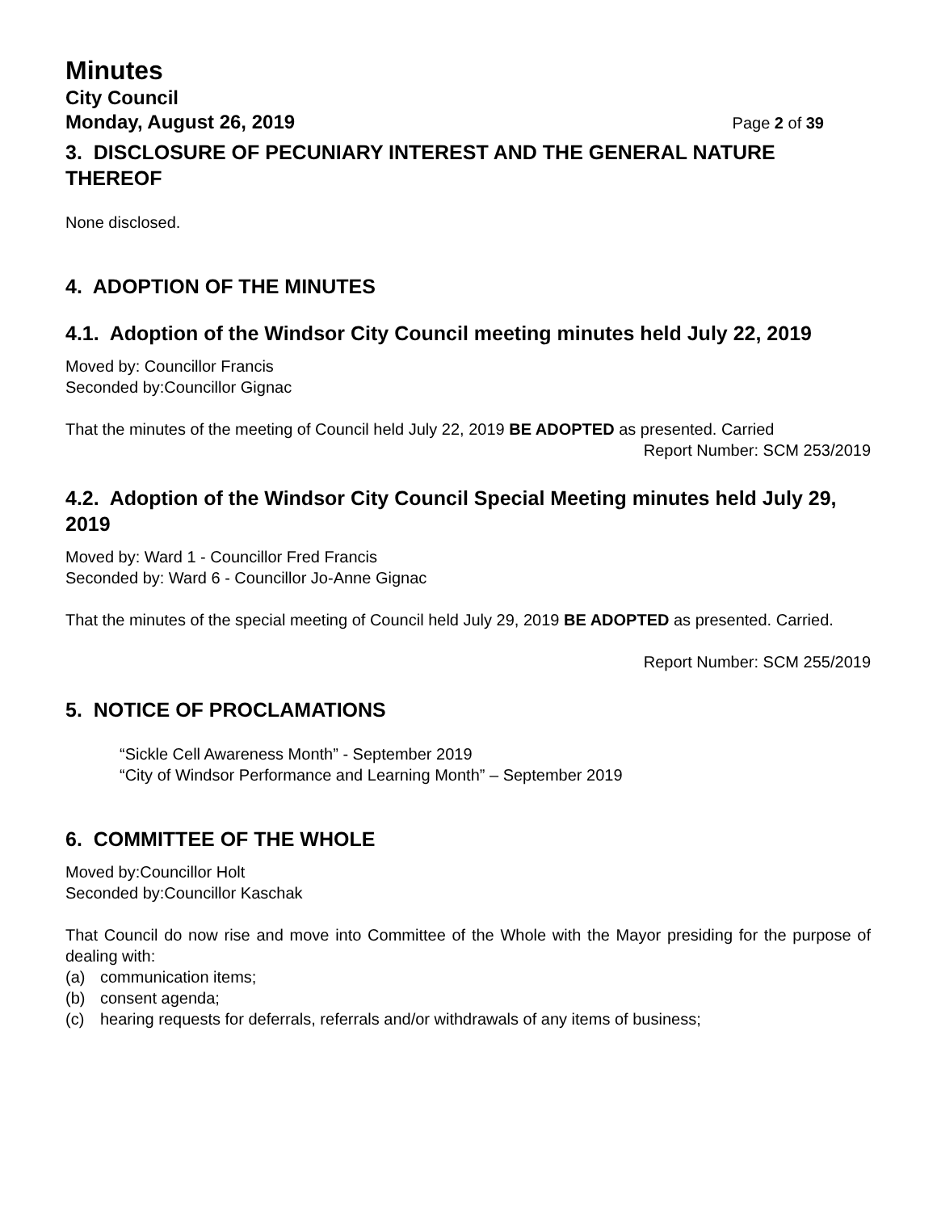Minutes
City Council
Monday, August 26, 2019 Page 2 of 39
3. DISCLOSURE OF PECUNIARY INTEREST AND THE GENERAL NATURE THEREOF
None disclosed.
4. ADOPTION OF THE MINUTES
4.1. Adoption of the Windsor City Council meeting minutes held July 22, 2019
Moved by: Councillor Francis
Seconded by:Councillor Gignac
That the minutes of the meeting of Council held July 22, 2019 BE ADOPTED as presented. Carried
Report Number: SCM 253/2019
4.2. Adoption of the Windsor City Council Special Meeting minutes held July 29, 2019
Moved by: Ward 1 - Councillor Fred Francis
Seconded by: Ward 6 - Councillor Jo-Anne Gignac
That the minutes of the special meeting of Council held July 29, 2019 BE ADOPTED as presented. Carried.
Report Number: SCM 255/2019
5. NOTICE OF PROCLAMATIONS
“Sickle Cell Awareness Month” - September 2019
“City of Windsor Performance and Learning Month” – September 2019
6. COMMITTEE OF THE WHOLE
Moved by:Councillor Holt
Seconded by:Councillor Kaschak
That Council do now rise and move into Committee of the Whole with the Mayor presiding for the purpose of dealing with:
(a) communication items;
(b) consent agenda;
(c) hearing requests for deferrals, referrals and/or withdrawals of any items of business;